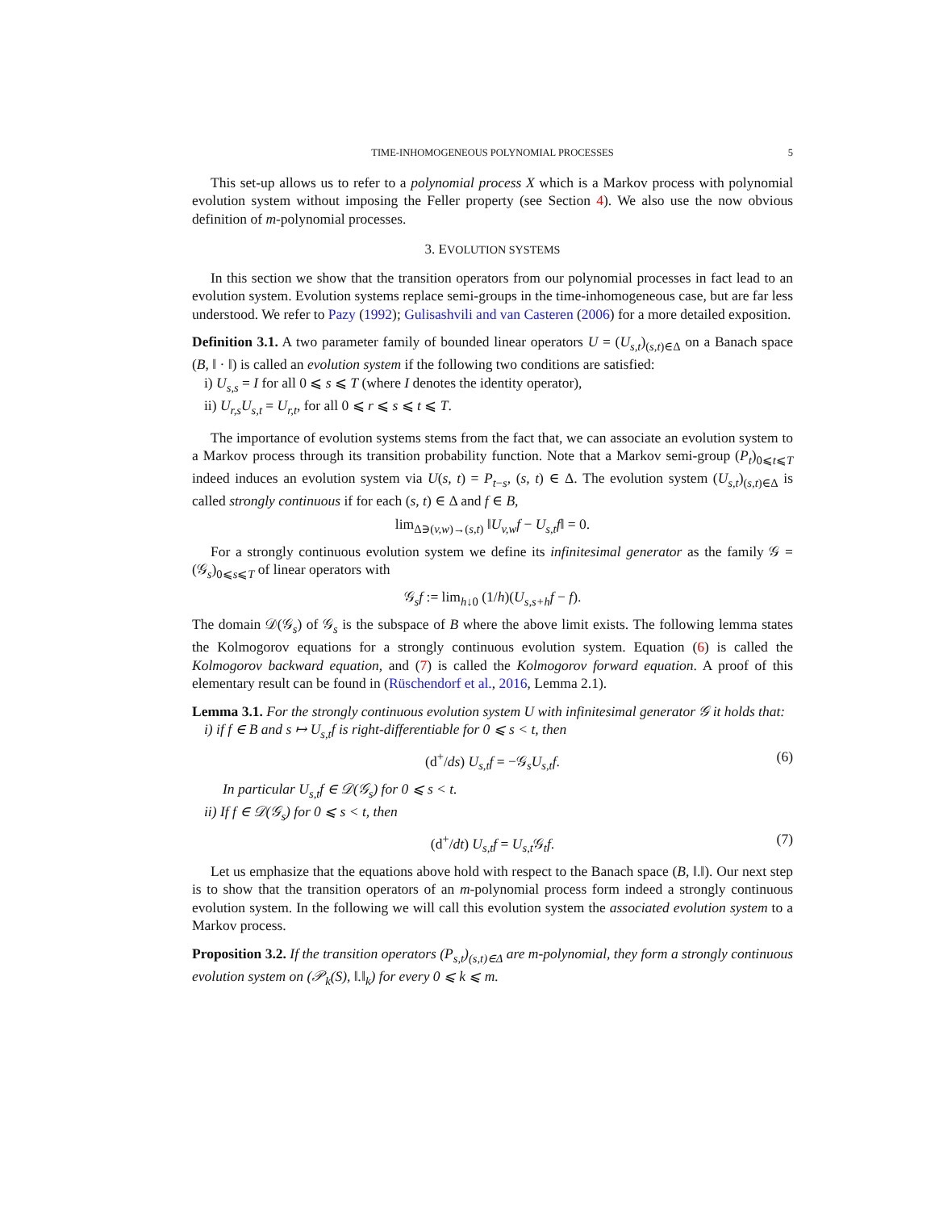TIME-INHOMOGENEOUS POLYNOMIAL PROCESSES 5
This set-up allows us to refer to a polynomial process X which is a Markov process with polynomial evolution system without imposing the Feller property (see Section 4). We also use the now obvious definition of m-polynomial processes.
3. EVOLUTION SYSTEMS
In this section we show that the transition operators from our polynomial processes in fact lead to an evolution system. Evolution systems replace semi-groups in the time-inhomogeneous case, but are far less understood. We refer to Pazy (1992); Gulisashvili and van Casteren (2006) for a more detailed exposition.
Definition 3.1. A two parameter family of bounded linear operators U = (U<sub>s,t</sub>)<sub>(s,t)∈Δ</sub> on a Banach space (B, ‖ · ‖) is called an evolution system if the following two conditions are satisfied:
i) U<sub>s,s</sub> = I for all 0 ⩽ s ⩽ T (where I denotes the identity operator),
ii) U<sub>r,s</sub>U<sub>s,t</sub> = U<sub>r,t</sub>, for all 0 ⩽ r ⩽ s ⩽ t ⩽ T.
The importance of evolution systems stems from the fact that, we can associate an evolution system to a Markov process through its transition probability function. Note that a Markov semi-group (P<sub>t</sub>)<sub>0⩽t⩽T</sub> indeed induces an evolution system via U(s, t) = P<sub>t−s</sub>, (s, t) ∈ Δ. The evolution system (U<sub>s,t</sub>)<sub>(s,t)∈Δ</sub> is called strongly continuous if for each (s, t) ∈ Δ and f ∈ B,
lim<sub>Δ∋(v,w)→(s,t)</sub> ‖U<sub>v,w</sub>f − U<sub>s,t</sub>f‖ = 0.
For a strongly continuous evolution system we define its infinitesimal generator as the family 𝒢 = (𝒢<sub>s</sub>)<sub>0⩽s⩽T</sub> of linear operators with
𝒢<sub>s</sub>f := lim<sub>h↓0</sub> (1/h)(U<sub>s,s+h</sub>f − f).
The domain 𝒟(𝒢<sub>s</sub>) of 𝒢<sub>s</sub> is the subspace of B where the above limit exists. The following lemma states the Kolmogorov equations for a strongly continuous evolution system. Equation (6) is called the Kolmogorov backward equation, and (7) is called the Kolmogorov forward equation. A proof of this elementary result can be found in (Rüschendorf et al., 2016, Lemma 2.1).
Lemma 3.1. For the strongly continuous evolution system U with infinitesimal generator 𝒢 it holds that:
i) if f ∈ B and s ↦ U<sub>s,t</sub>f is right-differentiable for 0 ⩽ s < t, then
(d<sup>+</sup>/ds) U<sub>s,t</sub>f = −𝒢<sub>s</sub>U<sub>s,t</sub>f. (6)
In particular U<sub>s,t</sub>f ∈ 𝒟(𝒢<sub>s</sub>) for 0 ⩽ s < t.
ii) If f ∈ 𝒟(𝒢<sub>s</sub>) for 0 ⩽ s < t, then
(d<sup>+</sup>/dt) U<sub>s,t</sub>f = U<sub>s,t</sub>𝒢<sub>t</sub>f. (7)
Let us emphasize that the equations above hold with respect to the Banach space (B, ‖.‖). Our next step is to show that the transition operators of an m-polynomial process form indeed a strongly continuous evolution system. In the following we will call this evolution system the associated evolution system to a Markov process.
Proposition 3.2. If the transition operators (P<sub>s,t</sub>)<sub>(s,t)∈Δ</sub> are m-polynomial, they form a strongly continuous evolution system on (𝒫<sub>k</sub>(S), ‖.‖<sub>k</sub>) for every 0 ⩽ k ⩽ m.